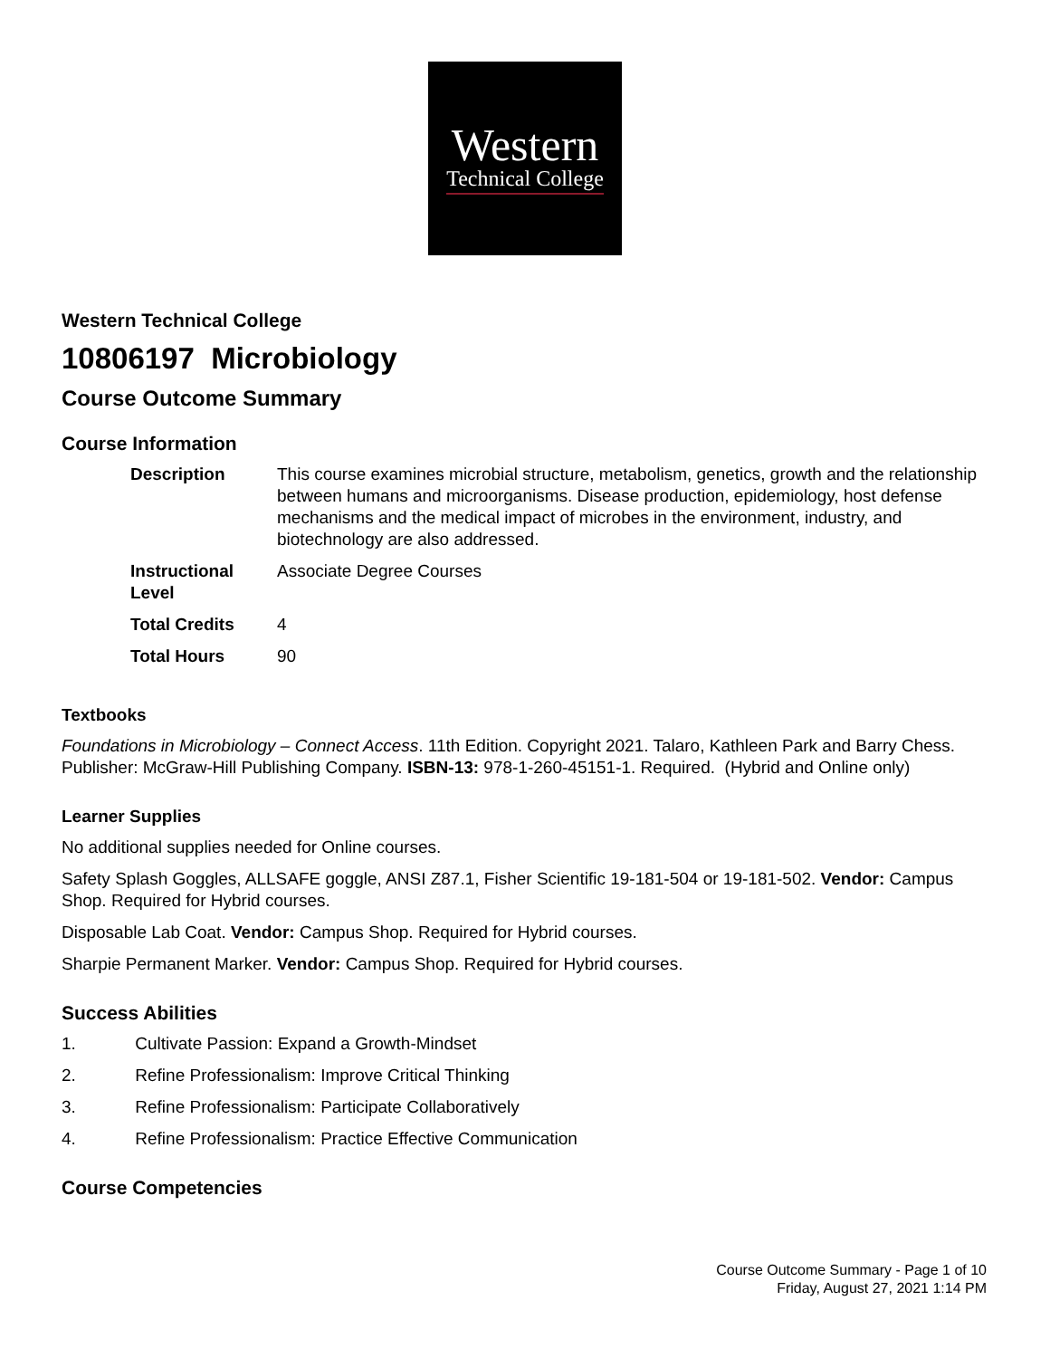Western
Technical College
Western Technical College
10806197 Microbiology
Course Outcome Summary
Course Information
| Description | This course examines microbial structure, metabolism, genetics, growth and the relationship between humans and microorganisms. Disease production, epidemiology, host defense mechanisms and the medical impact of microbes in the environment, industry, and biotechnology are also addressed. |
| Instructional Level | Associate Degree Courses |
| Total Credits | 4 |
| Total Hours | 90 |
Textbooks
Foundations in Microbiology – Connect Access. 11th Edition. Copyright 2021. Talaro, Kathleen Park and Barry Chess. Publisher: McGraw-Hill Publishing Company. ISBN-13: 978-1-260-45151-1. Required. (Hybrid and Online only)
Learner Supplies
No additional supplies needed for Online courses.
Safety Splash Goggles, ALLSAFE goggle, ANSI Z87.1, Fisher Scientific 19-181-504 or 19-181-502. Vendor: Campus Shop. Required for Hybrid courses.
Disposable Lab Coat. Vendor: Campus Shop. Required for Hybrid courses.
Sharpie Permanent Marker. Vendor: Campus Shop. Required for Hybrid courses.
Success Abilities
1. Cultivate Passion: Expand a Growth-Mindset
2. Refine Professionalism: Improve Critical Thinking
3. Refine Professionalism: Participate Collaboratively
4. Refine Professionalism: Practice Effective Communication
Course Competencies
Course Outcome Summary - Page 1 of 10
Friday, August 27, 2021 1:14 PM